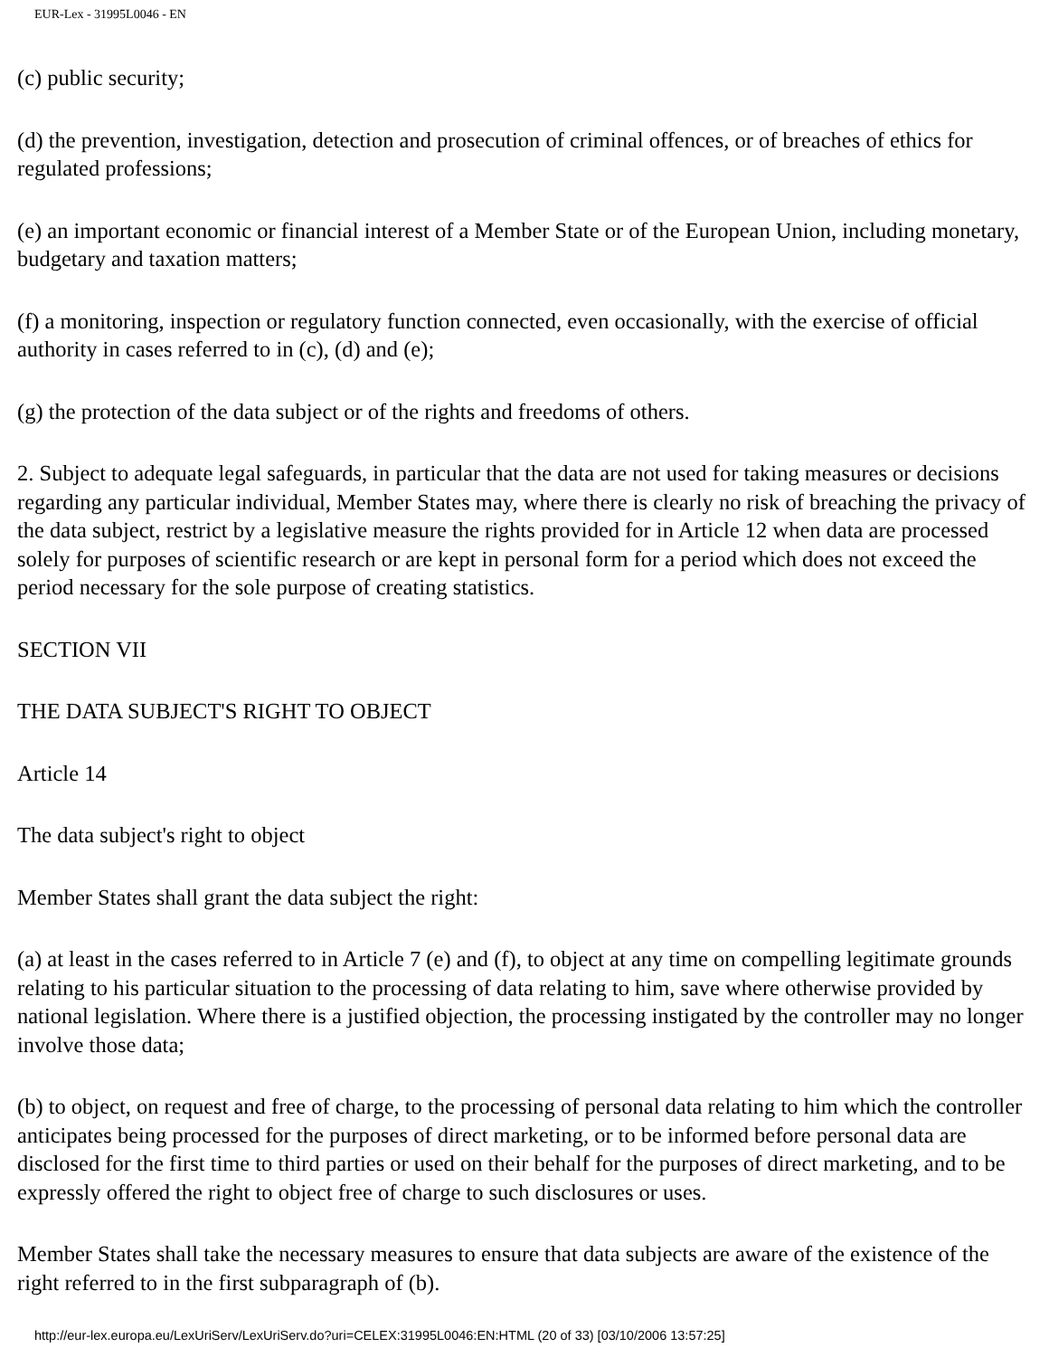EUR-Lex - 31995L0046 - EN
(c) public security;
(d) the prevention, investigation, detection and prosecution of criminal offences, or of breaches of ethics for regulated professions;
(e) an important economic or financial interest of a Member State or of the European Union, including monetary, budgetary and taxation matters;
(f) a monitoring, inspection or regulatory function connected, even occasionally, with the exercise of official authority in cases referred to in (c), (d) and (e);
(g) the protection of the data subject or of the rights and freedoms of others.
2. Subject to adequate legal safeguards, in particular that the data are not used for taking measures or decisions regarding any particular individual, Member States may, where there is clearly no risk of breaching the privacy of the data subject, restrict by a legislative measure the rights provided for in Article 12 when data are processed solely for purposes of scientific research or are kept in personal form for a period which does not exceed the period necessary for the sole purpose of creating statistics.
SECTION VII
THE DATA SUBJECT'S RIGHT TO OBJECT
Article 14
The data subject's right to object
Member States shall grant the data subject the right:
(a) at least in the cases referred to in Article 7 (e) and (f), to object at any time on compelling legitimate grounds relating to his particular situation to the processing of data relating to him, save where otherwise provided by national legislation. Where there is a justified objection, the processing instigated by the controller may no longer involve those data;
(b) to object, on request and free of charge, to the processing of personal data relating to him which the controller anticipates being processed for the purposes of direct marketing, or to be informed before personal data are disclosed for the first time to third parties or used on their behalf for the purposes of direct marketing, and to be expressly offered the right to object free of charge to such disclosures or uses.
Member States shall take the necessary measures to ensure that data subjects are aware of the existence of the right referred to in the first subparagraph of (b).
http://eur-lex.europa.eu/LexUriServ/LexUriServ.do?uri=CELEX:31995L0046:EN:HTML (20 of 33) [03/10/2006 13:57:25]